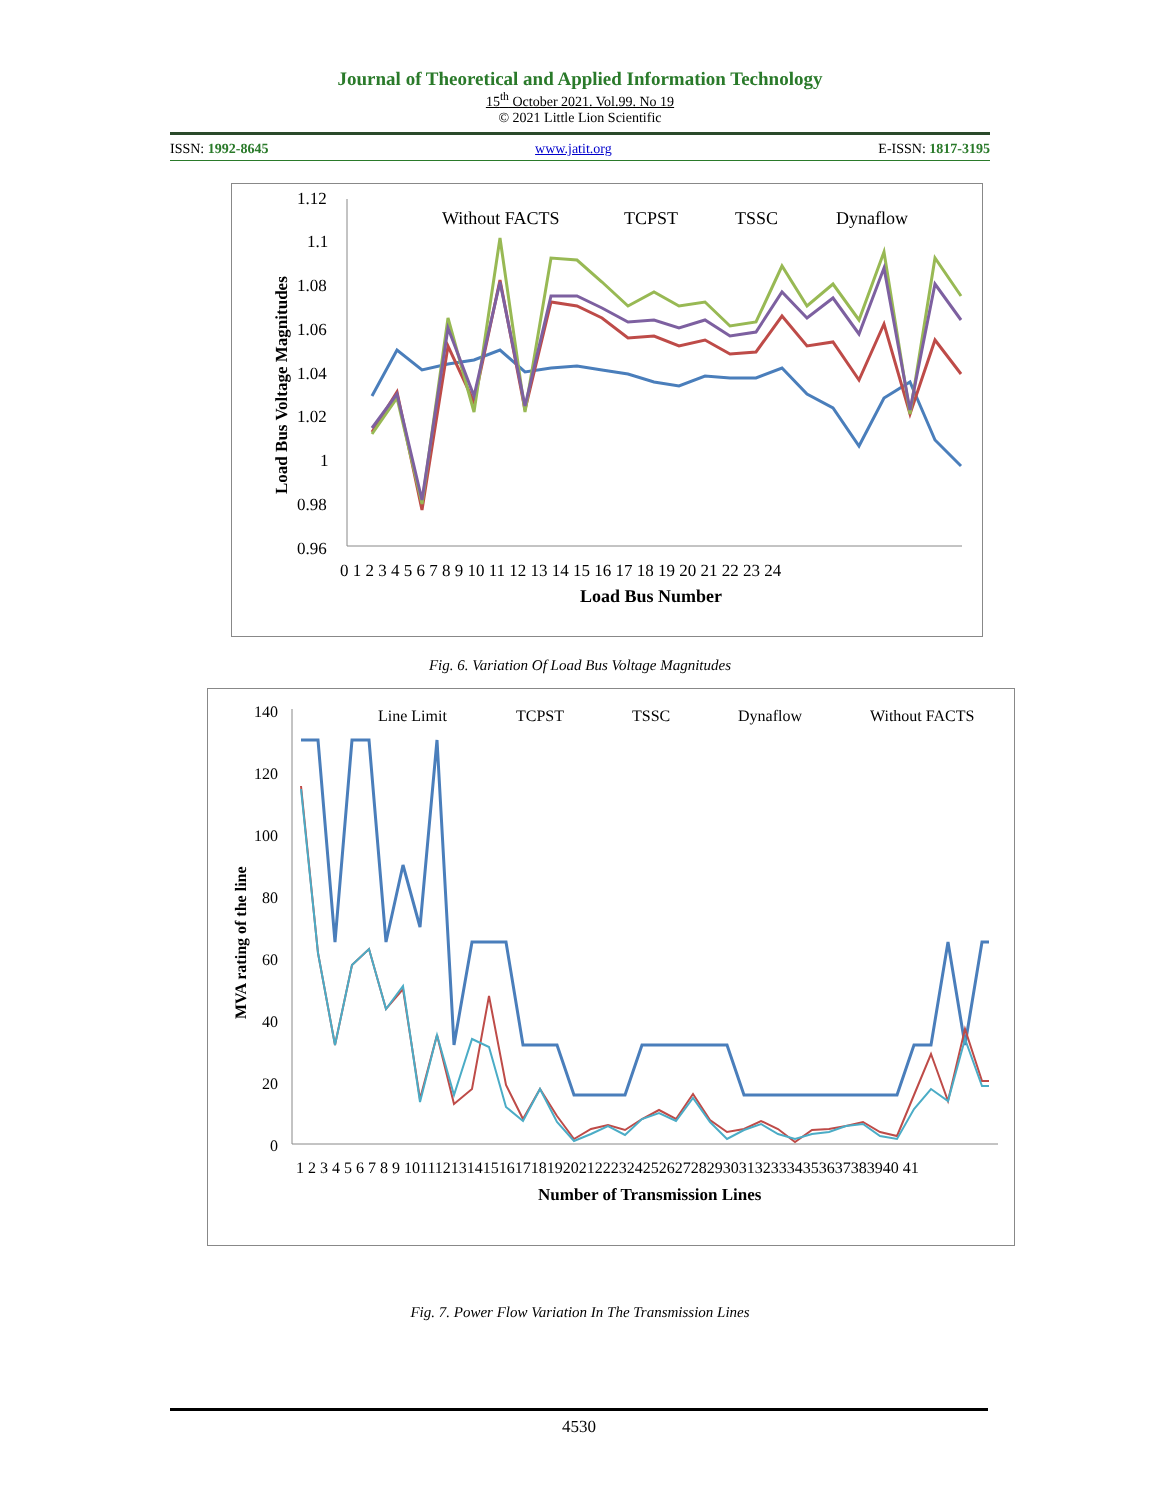Journal of Theoretical and Applied Information Technology
15<sup>th</sup> October 2021. Vol.99. No 19
© 2021 Little Lion Scientific
ISSN: 1992-8645 www.jatit.org E-ISSN: 1817-3195
1.12
1.1
1.08
1.06
1.04
1.02
1
0.98
0.96
Load Bus Voltage Magnitudes
0 1 2 3 4 5 6 7 8 9 10 11 12 13 14 15 16 17 18 19 20 21 22 23 24
Load Bus Number
Without FACTS
TCPST
TSSC
Dynaflow
Fig. 6. Variation Of Load Bus Voltage Magnitudes
140
120
100
80
60
40
20
0
MVA rating of the line
1 2 3 4 5 6 7 8 9 10111213141516171819202122232425262728293031323334353637383940 41
Number of Transmission Lines
Line Limit
TCPST
TSSC
Dynaflow
Without FACTS
Fig. 7. Power Flow Variation In The Transmission Lines
4530